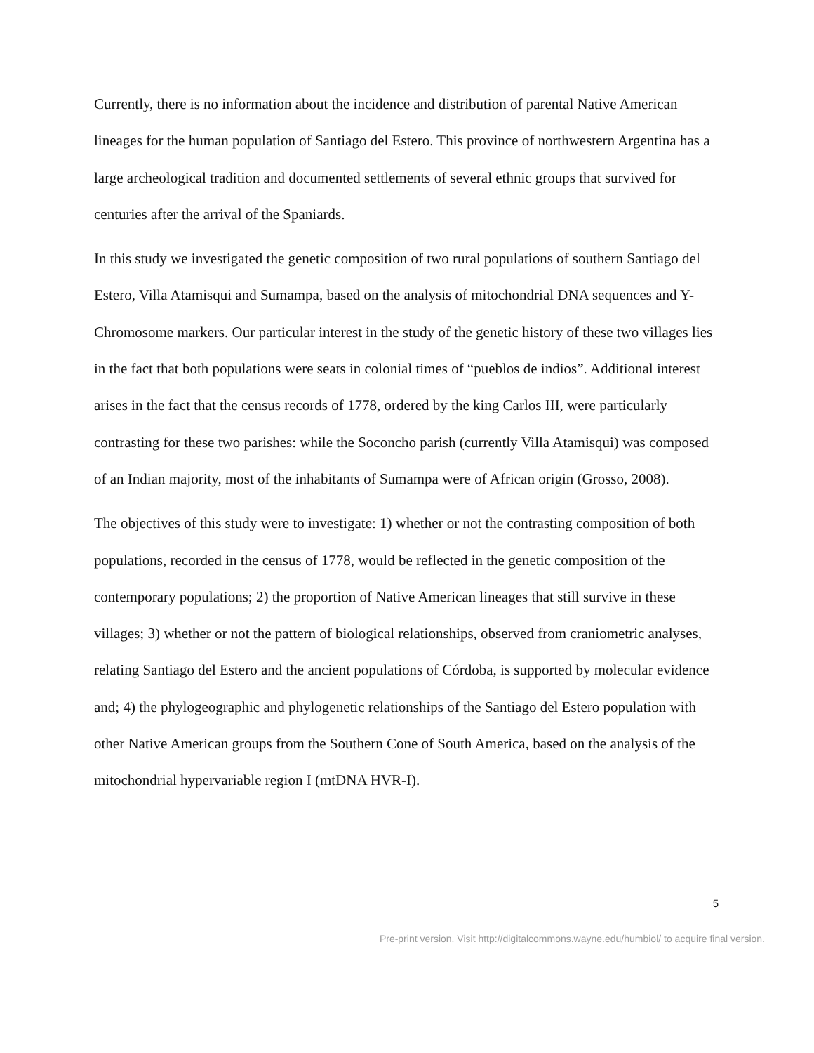Currently, there is no information about the incidence and distribution of parental Native American lineages for the human population of Santiago del Estero. This province of northwestern Argentina has a large archeological tradition and documented settlements of several ethnic groups that survived for centuries after the arrival of the Spaniards.
In this study we investigated the genetic composition of two rural populations of southern Santiago del Estero, Villa Atamisqui and Sumampa, based on the analysis of mitochondrial DNA sequences and Y-Chromosome markers. Our particular interest in the study of the genetic history of these two villages lies in the fact that both populations were seats in colonial times of “pueblos de indios”. Additional interest arises in the fact that the census records of 1778, ordered by the king Carlos III, were particularly contrasting for these two parishes: while the Soconcho parish (currently Villa Atamisqui) was composed of an Indian majority, most of the inhabitants of Sumampa were of African origin (Grosso, 2008).
The objectives of this study were to investigate: 1) whether or not the contrasting composition of both populations, recorded in the census of 1778, would be reflected in the genetic composition of the contemporary populations; 2) the proportion of Native American lineages that still survive in these villages; 3) whether or not the pattern of biological relationships, observed from craniometric analyses, relating Santiago del Estero and the ancient populations of Córdoba, is supported by molecular evidence and; 4) the phylogeographic and phylogenetic relationships of the Santiago del Estero population with other Native American groups from the Southern Cone of South America, based on the analysis of the mitochondrial hypervariable region I (mtDNA HVR-I).
5
Pre-print version. Visit http://digitalcommons.wayne.edu/humbiol/ to acquire final version.